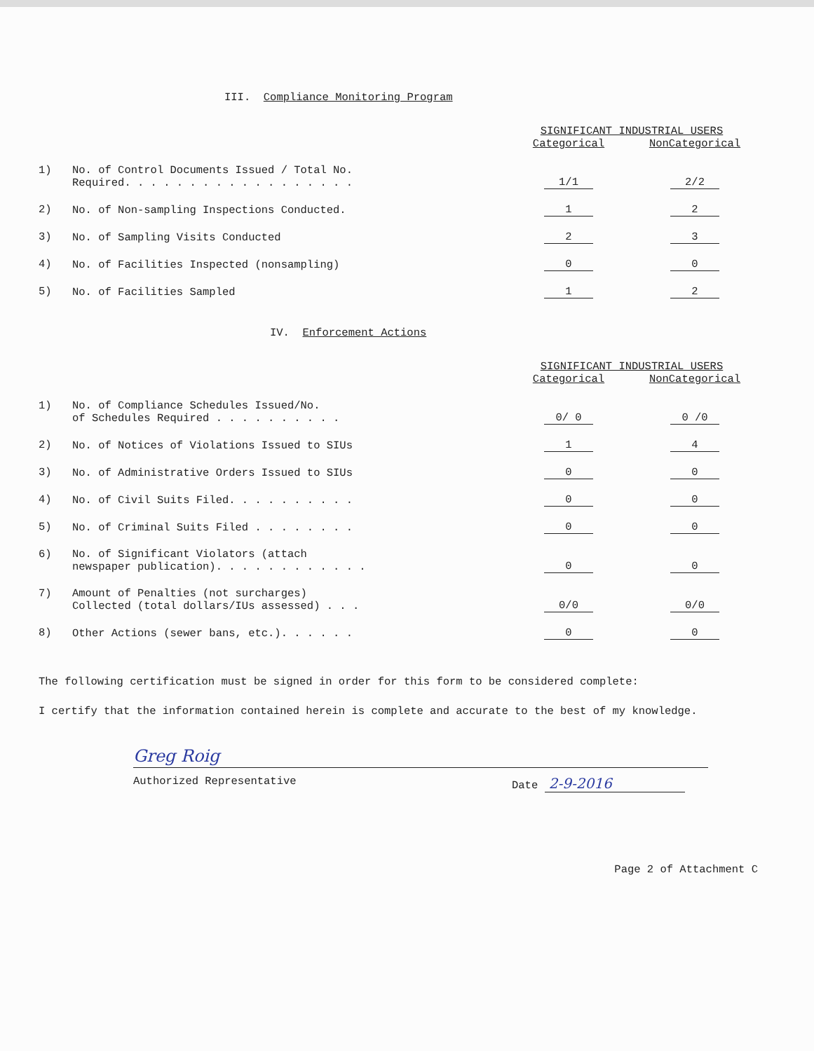III. Compliance Monitoring Program
| | | SIGNIFICANT INDUSTRIAL USERS | |
| --- | --- | --- | --- |
| | | Categorical | NonCategorical |
| 1) | No. of Control Documents Issued / Total No. Required. . . . . . . . . . . . . . . . . . | 1/1 | 2/2 |
| 2) | No. of Non-sampling Inspections Conducted. | 1 | 2 |
| 3) | No. of Sampling Visits Conducted | 2 | 3 |
| 4) | No. of Facilities Inspected (nonsampling) | 0 | 0 |
| 5) | No. of Facilities Sampled | 1 | 2 |
IV. Enforcement Actions
| | | SIGNIFICANT INDUSTRIAL USERS | |
| --- | --- | --- | --- |
| | | Categorical | NonCategorical |
| 1) | No. of Compliance Schedules Issued/No. of Schedules Required . . . . . . . . . . | 0/ 0 | 0 /0 |
| 2) | No. of Notices of Violations Issued to SIUs | 1 | 4 |
| 3) | No. of Administrative Orders Issued to SIUs | 0 | 0 |
| 4) | No. of Civil Suits Filed. . . . . . . . . . | 0 | 0 |
| 5) | No. of Criminal Suits Filed . . . . . . . . | 0 | 0 |
| 6) | No. of Significant Violators (attach newspaper publication). . . . . . . . . . . . | 0 | 0 |
| 7) | Amount of Penalties (not surcharges) Collected (total dollars/IUs assessed) . . . | 0/0 | 0/0 |
| 8) | Other Actions (sewer bans, etc.). . . . . . | 0 | 0 |
The following certification must be signed in order for this form to be considered complete:
I certify that the information contained herein is complete and accurate to the best of my knowledge.
Greg Roig
Authorized Representative Date 2-9-2016
Page 2 of Attachment C